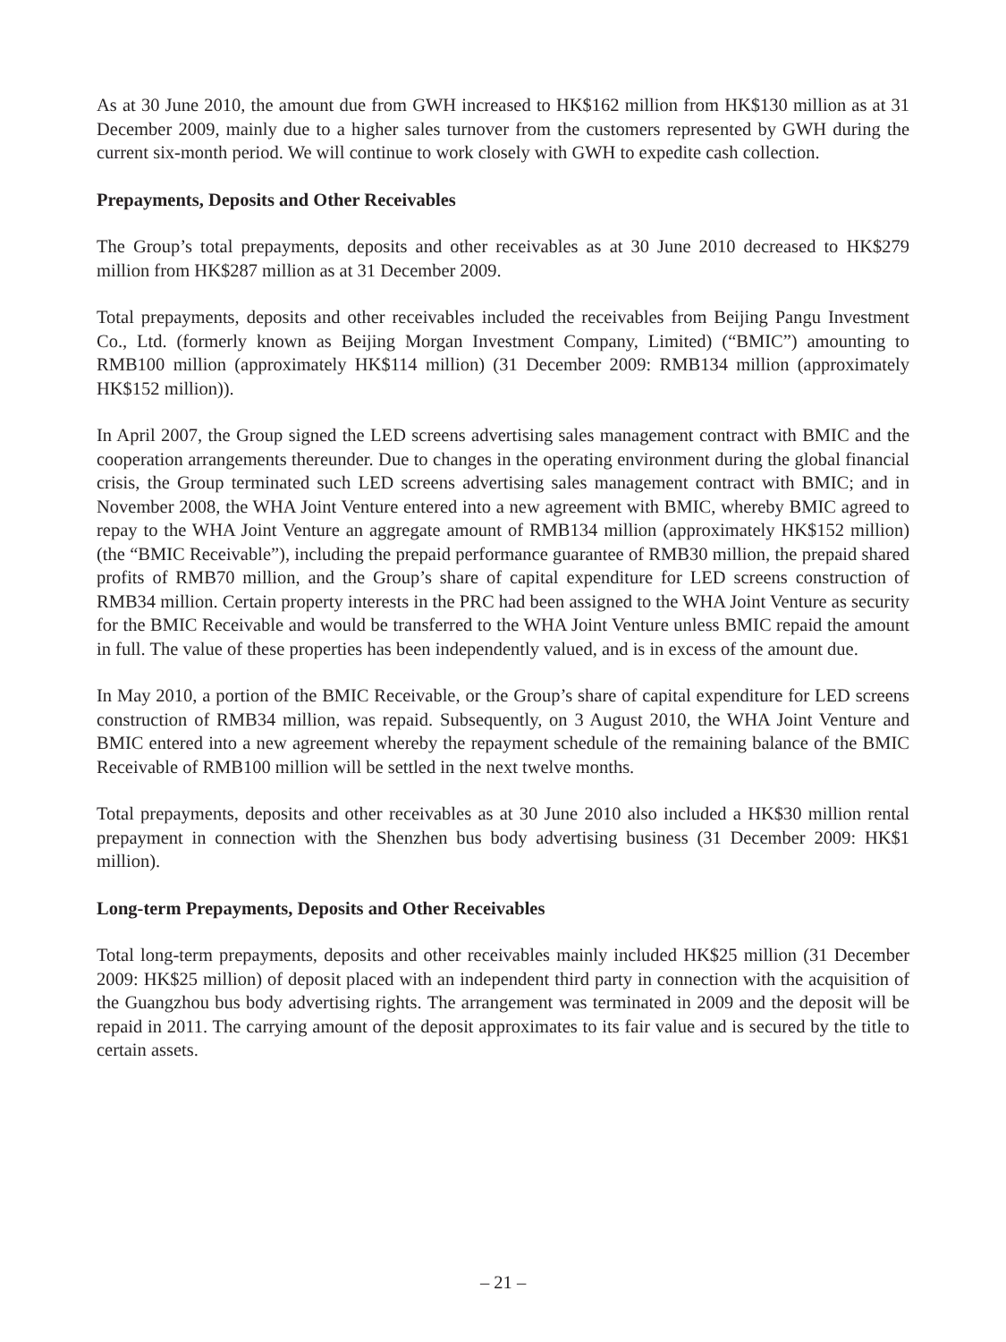As at 30 June 2010, the amount due from GWH increased to HK$162 million from HK$130 million as at 31 December 2009, mainly due to a higher sales turnover from the customers represented by GWH during the current six-month period. We will continue to work closely with GWH to expedite cash collection.
Prepayments, Deposits and Other Receivables
The Group’s total prepayments, deposits and other receivables as at 30 June 2010 decreased to HK$279 million from HK$287 million as at 31 December 2009.
Total prepayments, deposits and other receivables included the receivables from Beijing Pangu Investment Co., Ltd. (formerly known as Beijing Morgan Investment Company, Limited) (“BMIC”) amounting to RMB100 million (approximately HK$114 million) (31 December 2009: RMB134 million (approximately HK$152 million)).
In April 2007, the Group signed the LED screens advertising sales management contract with BMIC and the cooperation arrangements thereunder. Due to changes in the operating environment during the global financial crisis, the Group terminated such LED screens advertising sales management contract with BMIC; and in November 2008, the WHA Joint Venture entered into a new agreement with BMIC, whereby BMIC agreed to repay to the WHA Joint Venture an aggregate amount of RMB134 million (approximately HK$152 million) (the “BMIC Receivable”), including the prepaid performance guarantee of RMB30 million, the prepaid shared profits of RMB70 million, and the Group’s share of capital expenditure for LED screens construction of RMB34 million. Certain property interests in the PRC had been assigned to the WHA Joint Venture as security for the BMIC Receivable and would be transferred to the WHA Joint Venture unless BMIC repaid the amount in full. The value of these properties has been independently valued, and is in excess of the amount due.
In May 2010, a portion of the BMIC Receivable, or the Group’s share of capital expenditure for LED screens construction of RMB34 million, was repaid. Subsequently, on 3 August 2010, the WHA Joint Venture and BMIC entered into a new agreement whereby the repayment schedule of the remaining balance of the BMIC Receivable of RMB100 million will be settled in the next twelve months.
Total prepayments, deposits and other receivables as at 30 June 2010 also included a HK$30 million rental prepayment in connection with the Shenzhen bus body advertising business (31 December 2009: HK$1 million).
Long-term Prepayments, Deposits and Other Receivables
Total long-term prepayments, deposits and other receivables mainly included HK$25 million (31 December 2009: HK$25 million) of deposit placed with an independent third party in connection with the acquisition of the Guangzhou bus body advertising rights. The arrangement was terminated in 2009 and the deposit will be repaid in 2011. The carrying amount of the deposit approximates to its fair value and is secured by the title to certain assets.
– 21 –